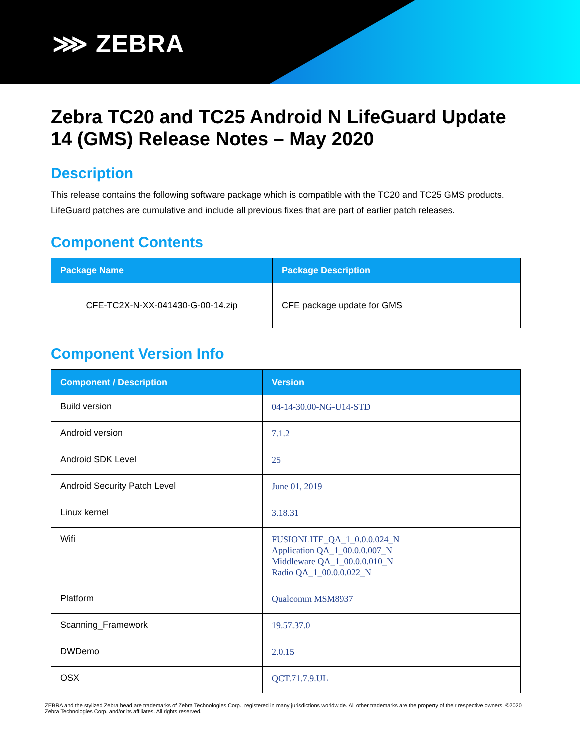⋙ ZEBRA
Zebra TC20 and TC25 Android N LifeGuard Update 14 (GMS) Release Notes – May 2020
Description
This release contains the following software package which is compatible with the TC20 and TC25 GMS products.
LifeGuard patches are cumulative and include all previous fixes that are part of earlier patch releases.
Component Contents
| Package Name | Package Description |
| --- | --- |
| CFE-TC2X-N-XX-041430-G-00-14.zip | CFE package update for GMS |
Component Version Info
| Component / Description | Version |
| --- | --- |
| Build version | 04-14-30.00-NG-U14-STD |
| Android version | 7.1.2 |
| Android SDK Level | 25 |
| Android Security Patch Level | June 01, 2019 |
| Linux kernel | 3.18.31 |
| Wifi | FUSIONLITE_QA_1_0.0.0.024_N Application QA_1_00.0.0.007_N Middleware QA_1_00.0.0.010_N Radio QA_1_00.0.0.022_N |
| Platform | Qualcomm MSM8937 |
| Scanning_Framework | 19.57.37.0 |
| DWDemo | 2.0.15 |
| OSX | QCT.71.7.9.UL |
ZEBRA and the stylized Zebra head are trademarks of Zebra Technologies Corp., registered in many jurisdictions worldwide. All other trademarks are the property of their respective owners. ©2020 Zebra Technologies Corp. and/or its affiliates. All rights reserved.